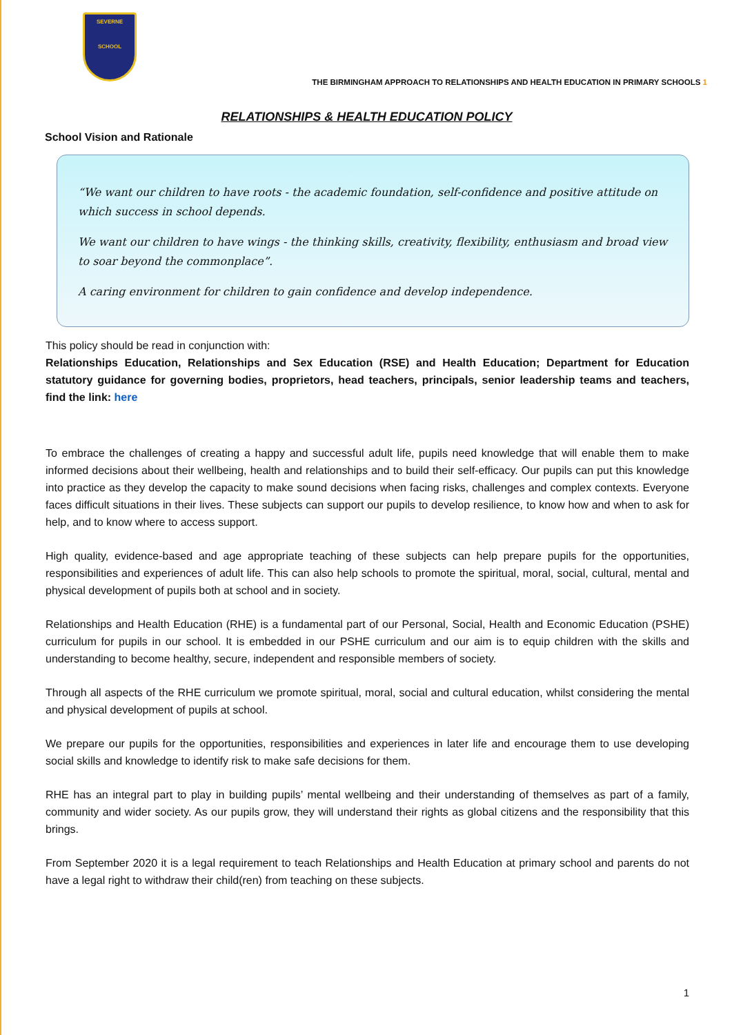SEVERNE
SCHOOL
THE BIRMINGHAM APPROACH TO RELATIONSHIPS AND HEALTH EDUCATION IN PRIMARY SCHOOLS 1
RELATIONSHIPS & HEALTH EDUCATION POLICY
School Vision and Rationale
“We want our children to have roots - the academic foundation, self-confidence and positive attitude on which success in school depends.
We want our children to have wings - the thinking skills, creativity, flexibility, enthusiasm and broad view to soar beyond the commonplace”.
A caring environment for children to gain confidence and develop independence.
This policy should be read in conjunction with:
Relationships Education, Relationships and Sex Education (RSE) and Health Education; Department for Education statutory guidance for governing bodies, proprietors, head teachers, principals, senior leadership teams and teachers, find the link: here
To embrace the challenges of creating a happy and successful adult life, pupils need knowledge that will enable them to make informed decisions about their wellbeing, health and relationships and to build their self-efficacy. Our pupils can put this knowledge into practice as they develop the capacity to make sound decisions when facing risks, challenges and complex contexts. Everyone faces difficult situations in their lives. These subjects can support our pupils to develop resilience, to know how and when to ask for help, and to know where to access support.
High quality, evidence-based and age appropriate teaching of these subjects can help prepare pupils for the opportunities, responsibilities and experiences of adult life. This can also help schools to promote the spiritual, moral, social, cultural, mental and physical development of pupils both at school and in society.
Relationships and Health Education (RHE) is a fundamental part of our Personal, Social, Health and Economic Education (PSHE) curriculum for pupils in our school. It is embedded in our PSHE curriculum and our aim is to equip children with the skills and understanding to become healthy, secure, independent and responsible members of society.
Through all aspects of the RHE curriculum we promote spiritual, moral, social and cultural education, whilst considering the mental and physical development of pupils at school.
We prepare our pupils for the opportunities, responsibilities and experiences in later life and encourage them to use developing social skills and knowledge to identify risk to make safe decisions for them.
RHE has an integral part to play in building pupils’ mental wellbeing and their understanding of themselves as part of a family, community and wider society. As our pupils grow, they will understand their rights as global citizens and the responsibility that this brings.
From September 2020 it is a legal requirement to teach Relationships and Health Education at primary school and parents do not have a legal right to withdraw their child(ren) from teaching on these subjects.
1